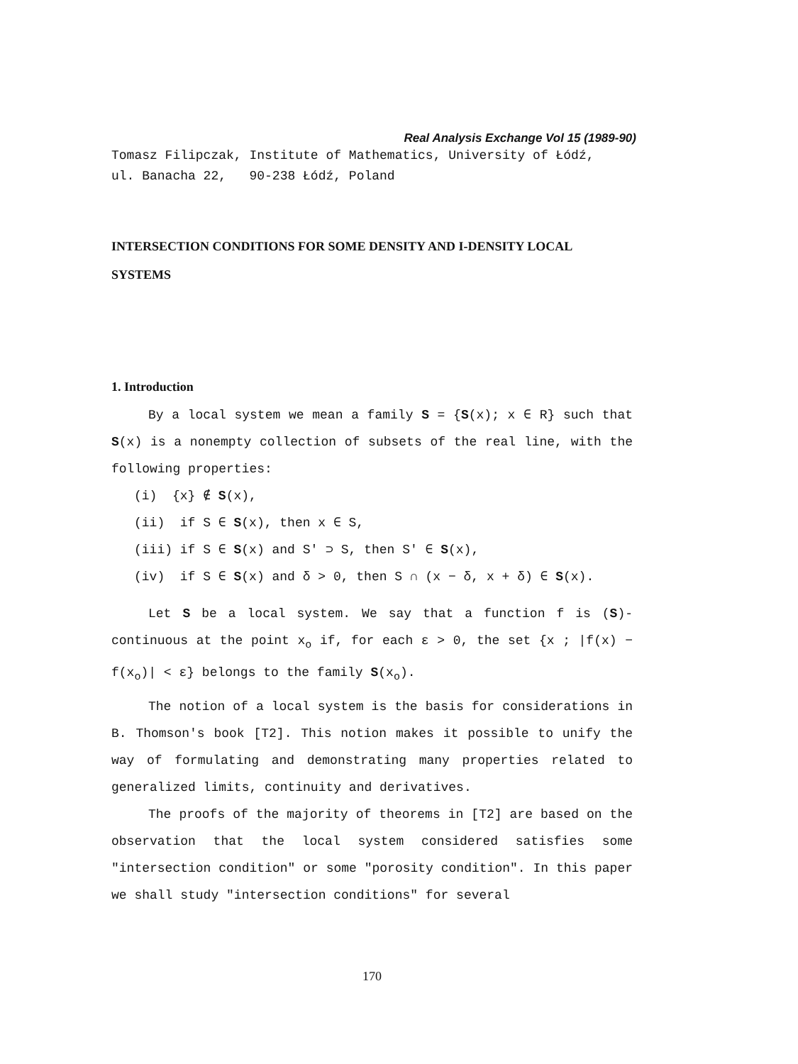Real Analysis Exchange Vol 15 (1989-90)
Tomasz Filipczak, Institute of Mathematics, University of Łódź,
ul. Banacha 22, 90-238 Łódź, Poland
INTERSECTION CONDITIONS FOR SOME DENSITY AND I-DENSITY LOCAL
SYSTEMS
1. Introduction
By a local system we mean a family S = {S(x); x ∈ R} such that S(x) is a nonempty collection of subsets of the real line, with the following properties:
(i) {x} ∉ S(x),
(ii) if S ∈ S(x), then x ∈ S,
(iii) if S ∈ S(x) and S′ ⊃ S, then S′ ∈ S(x),
(iv) if S ∈ S(x) and δ > 0, then S ∩ (x − δ, x + δ) ∈ S(x).
Let S be a local system. We say that a function f is (S)-continuous at the point x<sub>o</sub> if, for each ε > 0, the set {x ; |f(x) − f(x<sub>o</sub>)| < ε} belongs to the family S(x<sub>o</sub>).
The notion of a local system is the basis for considerations in B. Thomson′s book [T2]. This notion makes it possible to unify the way of formulating and demonstrating many properties related to generalized limits, continuity and derivatives.
The proofs of the majority of theorems in [T2] are based on the observation that the local system considered satisfies some "intersection condition" or some "porosity condition". In this paper we shall study "intersection conditions" for several
170